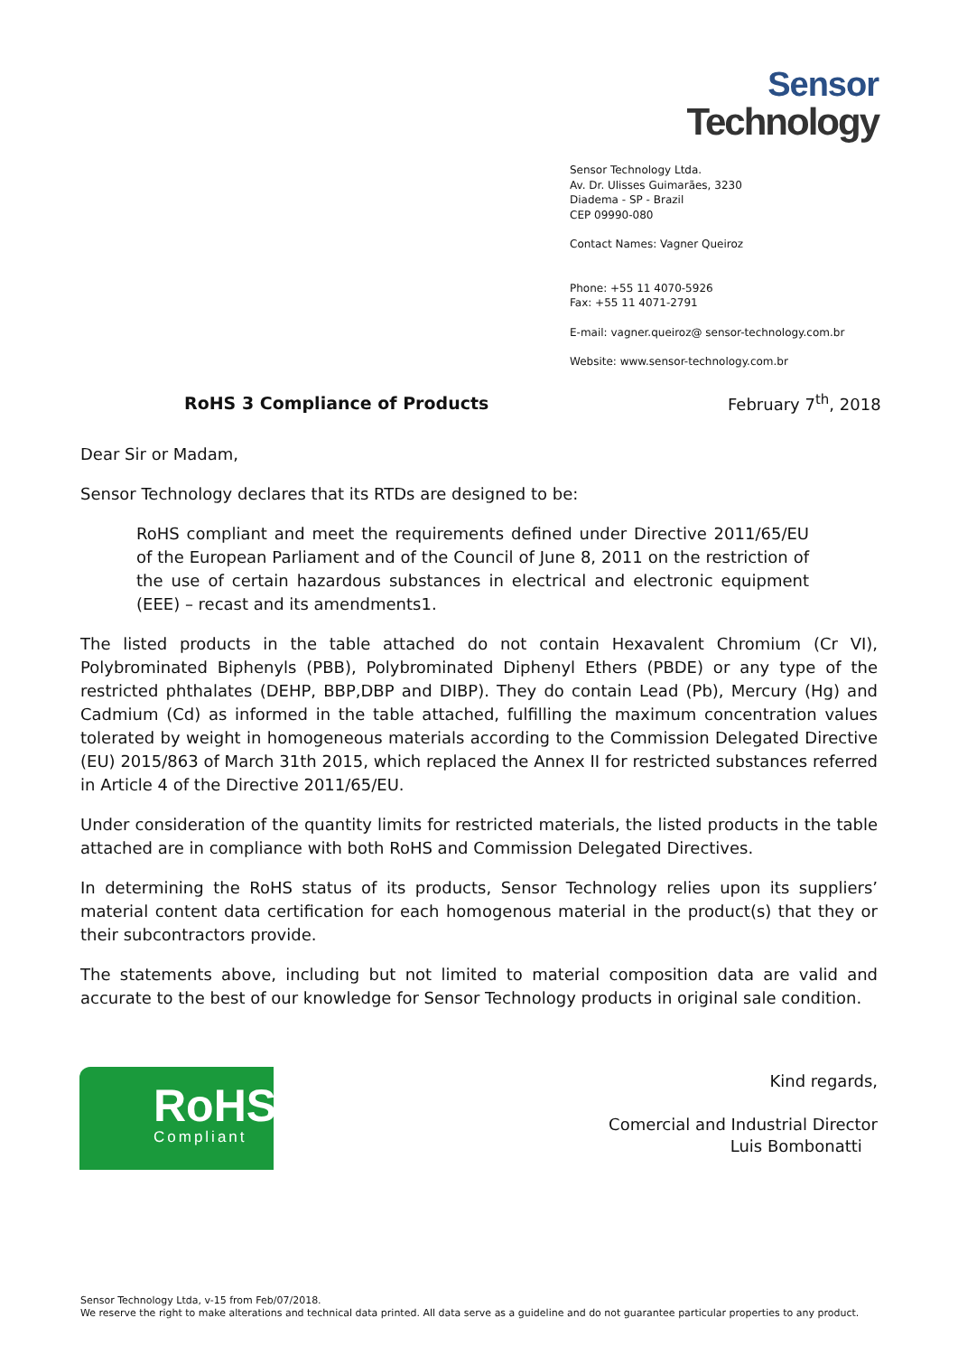Sensor
Technology
Sensor Technology Ltda.
Av. Dr. Ulisses Guimarães, 3230
Diadema - SP - Brazil
CEP 09990-080
Contact Names: Vagner Queiroz
Phone: +55 11 4070-5926
Fax: +55 11 4071-2791
E-mail: vagner.queiroz@ sensor-technology.com.br
Website: www.sensor-technology.com.br
RoHS 3 Compliance of Products February 7<sup>th</sup>, 2018
Dear Sir or Madam,
Sensor Technology declares that its RTDs are designed to be:
RoHS compliant and meet the requirements defined under Directive 2011/65/EU of the European Parliament and of the Council of June 8, 2011 on the restriction of the use of certain hazardous substances in electrical and electronic equipment (EEE) – recast and its amendments1.
The listed products in the table attached do not contain Hexavalent Chromium (Cr VI), Polybrominated Biphenyls (PBB), Polybrominated Diphenyl Ethers (PBDE) or any type of the restricted phthalates (DEHP, BBP,DBP and DIBP). They do contain Lead (Pb), Mercury (Hg) and Cadmium (Cd) as informed in the table attached, fulfilling the maximum concentration values tolerated by weight in homogeneous materials according to the Commission Delegated Directive (EU) 2015/863 of March 31th 2015, which replaced the Annex II for restricted substances referred in Article 4 of the Directive 2011/65/EU.
Under consideration of the quantity limits for restricted materials, the listed products in the table attached are in compliance with both RoHS and Commission Delegated Directives.
In determining the RoHS status of its products, Sensor Technology relies upon its suppliers’ material content data certification for each homogenous material in the product(s) that they or their subcontractors provide.
The statements above, including but not limited to material composition data are valid and accurate to the best of our knowledge for Sensor Technology products in original sale condition.
RoHS
Compliant
Kind regards,
Comercial and Industrial Director
Luis Bombonatti
Sensor Technology Ltda, v-15 from Feb/07/2018.
We reserve the right to make alterations and technical data printed. All data serve as a guideline and do not guarantee particular properties to any product.